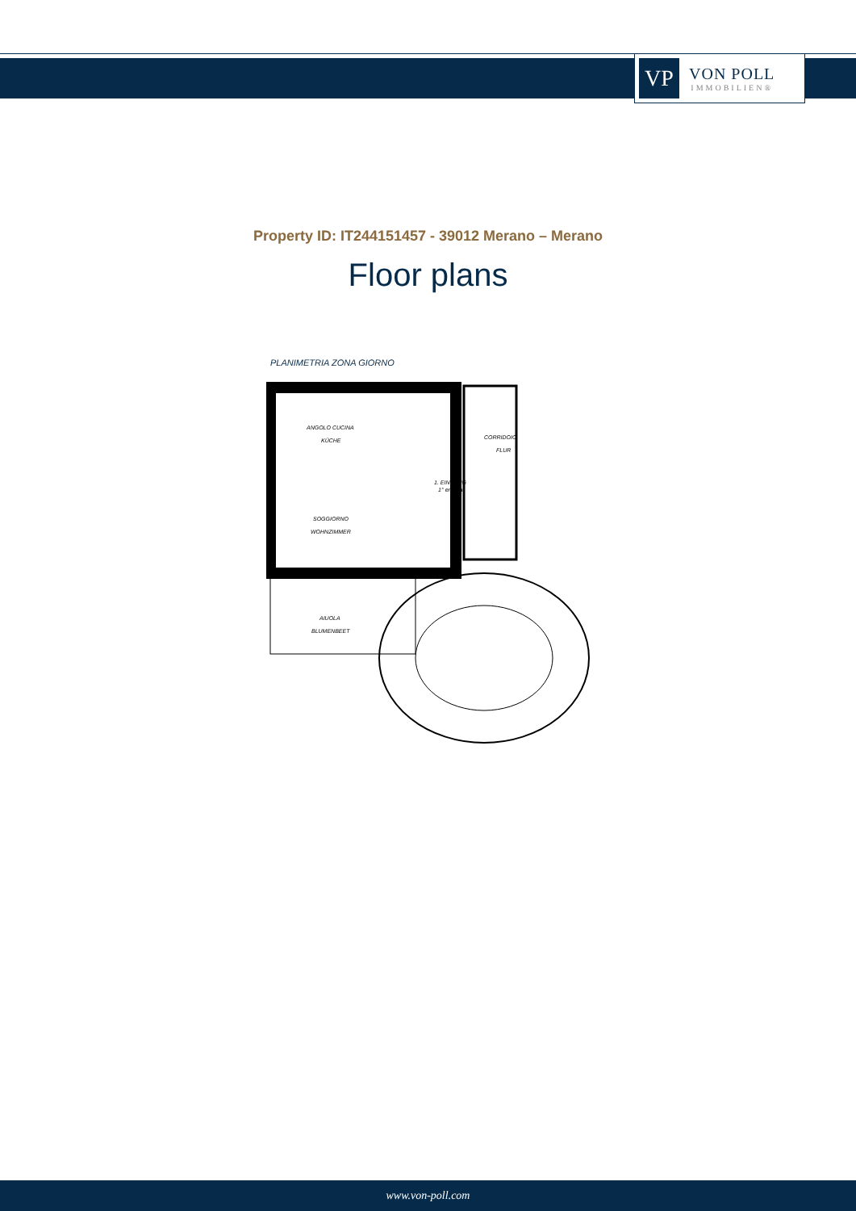VP
VON POLL
IMMOBILIEN®
Property ID: IT244151457 - 39012 Merano – Merano
Floor plans
PLANIMETRIA ZONA GIORNO
ANGOLO CUCINA
KÜCHE
CORRIDOIO
FLUR
1. EINGANG
1° entrata
SOGGIORNO
WOHNZIMMER
AIUOLA
BLUMENBEET
www.von-poll.com